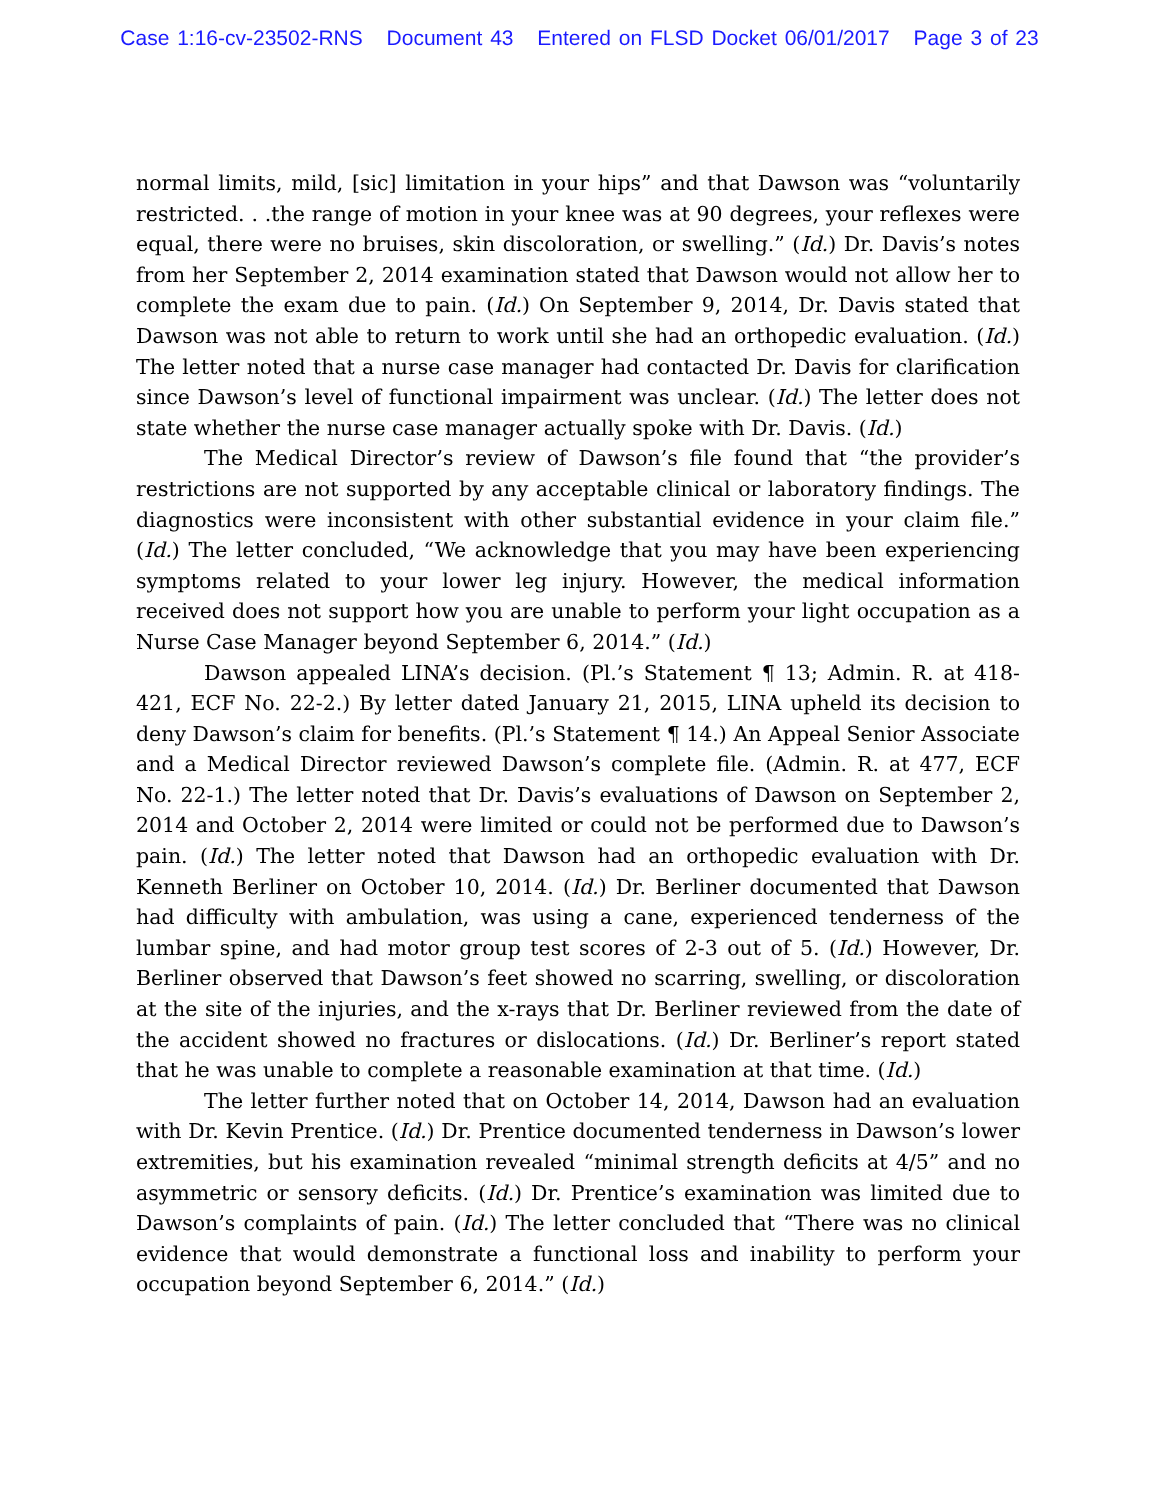Case 1:16-cv-23502-RNS Document 43 Entered on FLSD Docket 06/01/2017 Page 3 of 23
normal limits, mild, [sic] limitation in your hips” and that Dawson was “voluntarily restricted. . .the range of motion in your knee was at 90 degrees, your reflexes were equal, there were no bruises, skin discoloration, or swelling.” (Id.) Dr. Davis’s notes from her September 2, 2014 examination stated that Dawson would not allow her to complete the exam due to pain. (Id.) On September 9, 2014, Dr. Davis stated that Dawson was not able to return to work until she had an orthopedic evaluation. (Id.) The letter noted that a nurse case manager had contacted Dr. Davis for clarification since Dawson’s level of functional impairment was unclear. (Id.) The letter does not state whether the nurse case manager actually spoke with Dr. Davis. (Id.)
The Medical Director’s review of Dawson’s file found that “the provider’s restrictions are not supported by any acceptable clinical or laboratory findings. The diagnostics were inconsistent with other substantial evidence in your claim file.” (Id.) The letter concluded, “We acknowledge that you may have been experiencing symptoms related to your lower leg injury. However, the medical information received does not support how you are unable to perform your light occupation as a Nurse Case Manager beyond September 6, 2014.” (Id.)
Dawson appealed LINA’s decision. (Pl.’s Statement ¶ 13; Admin. R. at 418-421, ECF No. 22-2.) By letter dated January 21, 2015, LINA upheld its decision to deny Dawson’s claim for benefits. (Pl.’s Statement ¶ 14.) An Appeal Senior Associate and a Medical Director reviewed Dawson’s complete file. (Admin. R. at 477, ECF No. 22-1.) The letter noted that Dr. Davis’s evaluations of Dawson on September 2, 2014 and October 2, 2014 were limited or could not be performed due to Dawson’s pain. (Id.) The letter noted that Dawson had an orthopedic evaluation with Dr. Kenneth Berliner on October 10, 2014. (Id.) Dr. Berliner documented that Dawson had difficulty with ambulation, was using a cane, experienced tenderness of the lumbar spine, and had motor group test scores of 2-3 out of 5. (Id.) However, Dr. Berliner observed that Dawson’s feet showed no scarring, swelling, or discoloration at the site of the injuries, and the x-rays that Dr. Berliner reviewed from the date of the accident showed no fractures or dislocations. (Id.) Dr. Berliner’s report stated that he was unable to complete a reasonable examination at that time. (Id.)
The letter further noted that on October 14, 2014, Dawson had an evaluation with Dr. Kevin Prentice. (Id.) Dr. Prentice documented tenderness in Dawson’s lower extremities, but his examination revealed “minimal strength deficits at 4/5” and no asymmetric or sensory deficits. (Id.) Dr. Prentice’s examination was limited due to Dawson’s complaints of pain. (Id.) The letter concluded that “There was no clinical evidence that would demonstrate a functional loss and inability to perform your occupation beyond September 6, 2014.” (Id.)